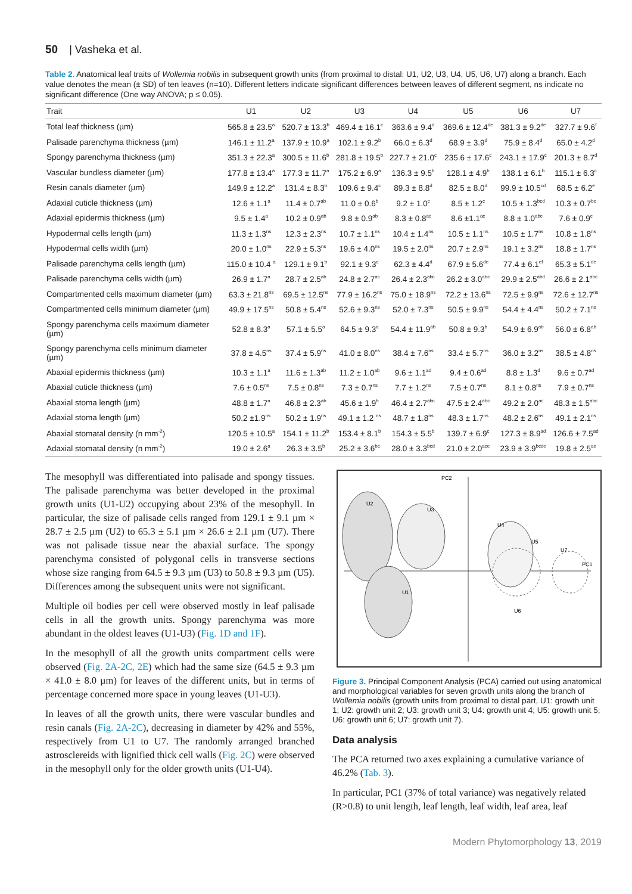50 | Vasheka et al.
Table 2. Anatomical leaf traits of Wollemia nobilis in subsequent growth units (from proximal to distal: U1, U2, U3, U4, U5, U6, U7) along a branch. Each value denotes the mean (± SD) of ten leaves (n=10). Different letters indicate significant differences between leaves of different segment, ns indicate no significant difference (One way ANOVA; p ≤ 0.05).
| Trait | U1 | U2 | U3 | U4 | U5 | U6 | U7 |
| --- | --- | --- | --- | --- | --- | --- | --- |
| Total leaf thickness (µm) | 565.8 ± 23.5<sup>a</sup> | 520.7 ± 13.3<sup>b</sup> | 469.4 ± 16.1<sup>c</sup> | 363.6 ± 9.4<sup>d</sup> | 369.6 ± 12.4<sup>de</sup> | 381.3 ± 9.2<sup>de</sup> | 327.7 ± 9.6<sup>f</sup> |
| Palisade parenchyma thickness (µm) | 146.1 ± 11.2<sup>a</sup> | 137.9 ± 10.9<sup>a</sup> | 102.1 ± 9.2<sup>b</sup> | 66.0 ± 6.3<sup>d</sup> | 68.9 ± 3.9<sup>d</sup> | 75.9 ± 8.4<sup>d</sup> | 65.0 ± 4.2<sup>d</sup> |
| Spongy parenchyma thickness (µm) | 351.3 ± 22.3<sup>a</sup> | 300.5 ± 11.6<sup>b</sup> | 281.8 ± 19.5<sup>b</sup> | 227.7 ± 21.0<sup>c</sup> | 235.6 ± 17.6<sup>c</sup> | 243.1 ± 17.9<sup>c</sup> | 201.3 ± 8.7<sup>d</sup> |
| Vascular bundless diameter (µm) | 177.8 ± 13.4<sup>a</sup> | 177.3 ± 11.7<sup>a</sup> | 175.2 ± 6.9<sup>a</sup> | 136.3 ± 9.5<sup>b</sup> | 128.1 ± 4.9<sup>b</sup> | 138.1 ± 6.1<sup>b</sup> | 115.1 ± 6.3<sup>c</sup> |
| Resin canals diameter (µm) | 149.9 ± 12.2<sup>a</sup> | 131.4 ± 8.3<sup>b</sup> | 109.6 ± 9.4<sup>c</sup> | 89.3 ± 8.8<sup>d</sup> | 82.5 ± 8.0<sup>d</sup> | 99.9 ± 10.5<sup>cd</sup> | 68.5 ± 6.2<sup>e</sup> |
| Adaxial cuticle thickness (µm) | 12.6 ± 1.1<sup>a</sup> | 11.4 ± 0.7<sup>ab</sup> | 11.0 ± 0.6<sup>b</sup> | 9.2 ± 1.0<sup>c</sup> | 8.5 ± 1.2<sup>c</sup> | 10.5 ± 1.3<sup>bcd</sup> | 10.3 ± 0.7<sup>bc</sup> |
| Adaxial epidermis thickness (µm) | 9.5 ± 1.4<sup>a</sup> | 10.2 ± 0.9<sup>ab</sup> | 9.8 ± 0.9<sup>ab</sup> | 8.3 ± 0.8<sup>ac</sup> | 8.6 ±1.1<sup>ac</sup> | 8.8 ± 1.0<sup>abc</sup> | 7.6 ± 0.9<sup>c</sup> |
| Hypodermal cells length (µm) | 11.3 ± 1.3<sup>ns</sup> | 12.3 ± 2.3<sup>ns</sup> | 10.7 ± 1.1<sup>ns</sup> | 10.4 ± 1.4<sup>ns</sup> | 10.5 ± 1.1<sup>ns</sup> | 10.5 ± 1.7<sup>ns</sup> | 10.8 ± 1.8<sup>ns</sup> |
| Hypodermal cells width (µm) | 20.0 ± 1.0<sup>ns</sup> | 22.9 ± 5.3<sup>ns</sup> | 19.6 ± 4.0<sup>ns</sup> | 19.5 ± 2.0<sup>ns</sup> | 20.7 ± 2.9<sup>ns</sup> | 19.1 ± 3.2<sup>ns</sup> | 18.8 ± 1.7<sup>ns</sup> |
| Palisade parenchyma cells length (µm) | 115.0 ± 10.4 <sup>a</sup> | 129.1 ± 9.1<sup>b</sup> | 92.1 ± 9.3<sup>c</sup> | 62.3 ± 4.4<sup>d</sup> | 67.9 ± 5.6<sup>de</sup> | 77.4 ± 6.1<sup>ef</sup> | 65.3 ± 5.1<sup>de</sup> |
| Palisade parenchyma cells width (µm) | 26.9 ± 1.7<sup>a</sup> | 28.7 ± 2.5<sup>ab</sup> | 24.8 ± 2.7<sup>ac</sup> | 26.4 ± 2.3<sup>abc</sup> | 26.2 ± 3.0<sup>abc</sup> | 29.9 ± 2.5<sup>abd</sup> | 26.6 ± 2.1<sup>abc</sup> |
| Compartmented cells maximum diameter (µm) | 63.3 ± 21.8<sup>ns</sup> | 69.5 ± 12.5<sup>ns</sup> | 77.9 ± 16.2<sup>ns</sup> | 75.0 ± 18.9<sup>ns</sup> | 72.2 ± 13.6<sup>ns</sup> | 72.5 ± 9.9<sup>ns</sup> | 72.6 ± 12.7<sup>ns</sup> |
| Compartmented cells minimum diameter (µm) | 49.9 ± 17.5<sup>ns</sup> | 50.8 ± 5.4<sup>ns</sup> | 52.6 ± 9.3<sup>ns</sup> | 52.0 ± 7.3<sup>ns</sup> | 50.5 ± 9.9<sup>ns</sup> | 54.4 ± 4.4<sup>ns</sup> | 50.2 ± 7.1<sup>ns</sup> |
| Spongy parenchyma cells maximum diameter (µm) | 52.8 ± 8.3<sup>a</sup> | 57.1 ± 5.5<sup>a</sup> | 64.5 ± 9.3<sup>a</sup> | 54.4 ± 11.9<sup>ab</sup> | 50.8 ± 9.3<sup>b</sup> | 54.9 ± 6.9<sup>ab</sup> | 56.0 ± 6.8<sup>ab</sup> |
| Spongy parenchyma cells minimum diameter (µm) | 37.8 ± 4.5<sup>ns</sup> | 37.4 ± 5.9<sup>ns</sup> | 41.0 ± 8.0<sup>ns</sup> | 38.4 ± 7.6<sup>ns</sup> | 33.4 ± 5.7<sup>ns</sup> | 36.0 ± 3.2<sup>ns</sup> | 38.5 ± 4.8<sup>ns</sup> |
| Abaxial epidermis thickness (µm) | 10.3 ± 1.1<sup>a</sup> | 11.6 ± 1.3<sup>ab</sup> | 11.2 ± 1.0<sup>ab</sup> | 9.6 ± 1.1<sup>ad</sup> | 9.4 ± 0.6<sup>ad</sup> | 8.8 ± 1.3<sup>d</sup> | 9.6 ± 0.7<sup>ad</sup> |
| Abaxial cuticle thickness (µm) | 7.6 ± 0.5<sup>ns</sup> | 7.5 ± 0.8<sup>ns</sup> | 7.3 ± 0.7<sup>ns</sup> | 7.7 ± 1.2<sup>ns</sup> | 7.5 ± 0.7<sup>ns</sup> | 8.1 ± 0.8<sup>ns</sup> | 7.9 ± 0.7<sup>ns</sup> |
| Abaxial stoma length (µm) | 48.8 ± 1.7<sup>a</sup> | 46.8 ± 2.3<sup>ab</sup> | 45.6 ± 1.9<sup>b</sup> | 46.4 ± 2.7<sup>abc</sup> | 47.5 ± 2.4<sup>abc</sup> | 49.2 ± 2.0<sup>ac</sup> | 48.3 ± 1.5<sup>abc</sup> |
| Adaxial stoma length (µm) | 50.2 ±1.9<sup>ns</sup> | 50.2 ± 1.9<sup>ns</sup> | 49.1 ± 1.2 <sup>ns</sup> | 48.7 ± 1.8<sup>ns</sup> | 48.3 ± 1.7<sup>ns</sup> | 48.2 ± 2.6<sup>ns</sup> | 49.1 ± 2.1<sup>ns</sup> |
| Abaxial stomatal density (n mm<sup>-2</sup>) | 120.5 ± 10.5<sup>a</sup> | 154.1 ± 11.2<sup>b</sup> | 153.4 ± 8.1<sup>b</sup> | 154.3 ± 5.5<sup>b</sup> | 139.7 ± 6.9<sup>c</sup> | 127.3 ± 8.9<sup>ad</sup> | 126.6 ± 7.5<sup>ad</sup> |
| Adaxial stomatal density (n mm<sup>-2</sup>) | 19.0 ± 2.6<sup>a</sup> | 26.3 ± 3.5<sup>b</sup> | 25.2 ± 3.6<sup>bc</sup> | 28.0 ± 3.3<sup>bcd</sup> | 21.0 ± 2.0<sup>ace</sup> | 23.9 ± 3.9<sup>bcde</sup> | 19.8 ± 2.5<sup>ae</sup> |
The mesophyll was differentiated into palisade and spongy tissues. The palisade parenchyma was better developed in the proximal growth units (U1-U2) occupying about 23% of the mesophyll. In particular, the size of palisade cells ranged from 129.1 ± 9.1 µm × 28.7 ± 2.5 µm (U2) to 65.3 ± 5.1 µm × 26.6 ± 2.1 µm (U7). There was not palisade tissue near the abaxial surface. The spongy parenchyma consisted of polygonal cells in transverse sections whose size ranging from 64.5 ± 9.3 µm (U3) to 50.8 ± 9.3 µm (U5). Differences among the subsequent units were not significant.
Multiple oil bodies per cell were observed mostly in leaf palisade cells in all the growth units. Spongy parenchyma was more abundant in the oldest leaves (U1-U3) (Fig. 1D and 1F).
In the mesophyll of all the growth units compartment cells were observed (Fig. 2A-2C, 2E) which had the same size (64.5 ± 9.3 µm × 41.0 ± 8.0 µm) for leaves of the different units, but in terms of percentage concerned more space in young leaves (U1-U3).
In leaves of all the growth units, there were vascular bundles and resin canals (Fig. 2A-2C), decreasing in diameter by 42% and 55%, respectively from U1 to U7. The randomly arranged branched astrosclereids with lignified thick cell walls (Fig. 2C) were observed in the mesophyll only for the older growth units (U1-U4).
PC2
PC1
U2
U3
U1
U4
U5
U7
U6
Figure 3. Principal Component Analysis (PCA) carried out using anatomical and morphological variables for seven growth units along the branch of Wollemia nobilis (growth units from proximal to distal part, U1: growth unit 1; U2: growth unit 2; U3: growth unit 3; U4: growth unit 4; U5: growth unit 5; U6: growth unit 6; U7: growth unit 7).
Data analysis
The PCA returned two axes explaining a cumulative variance of 46.2% (Tab. 3).
In particular, PC1 (37% of total variance) was negatively related (R>0.8) to unit length, leaf length, leaf width, leaf area, leaf
Modern Phytomorphology 13, 2019